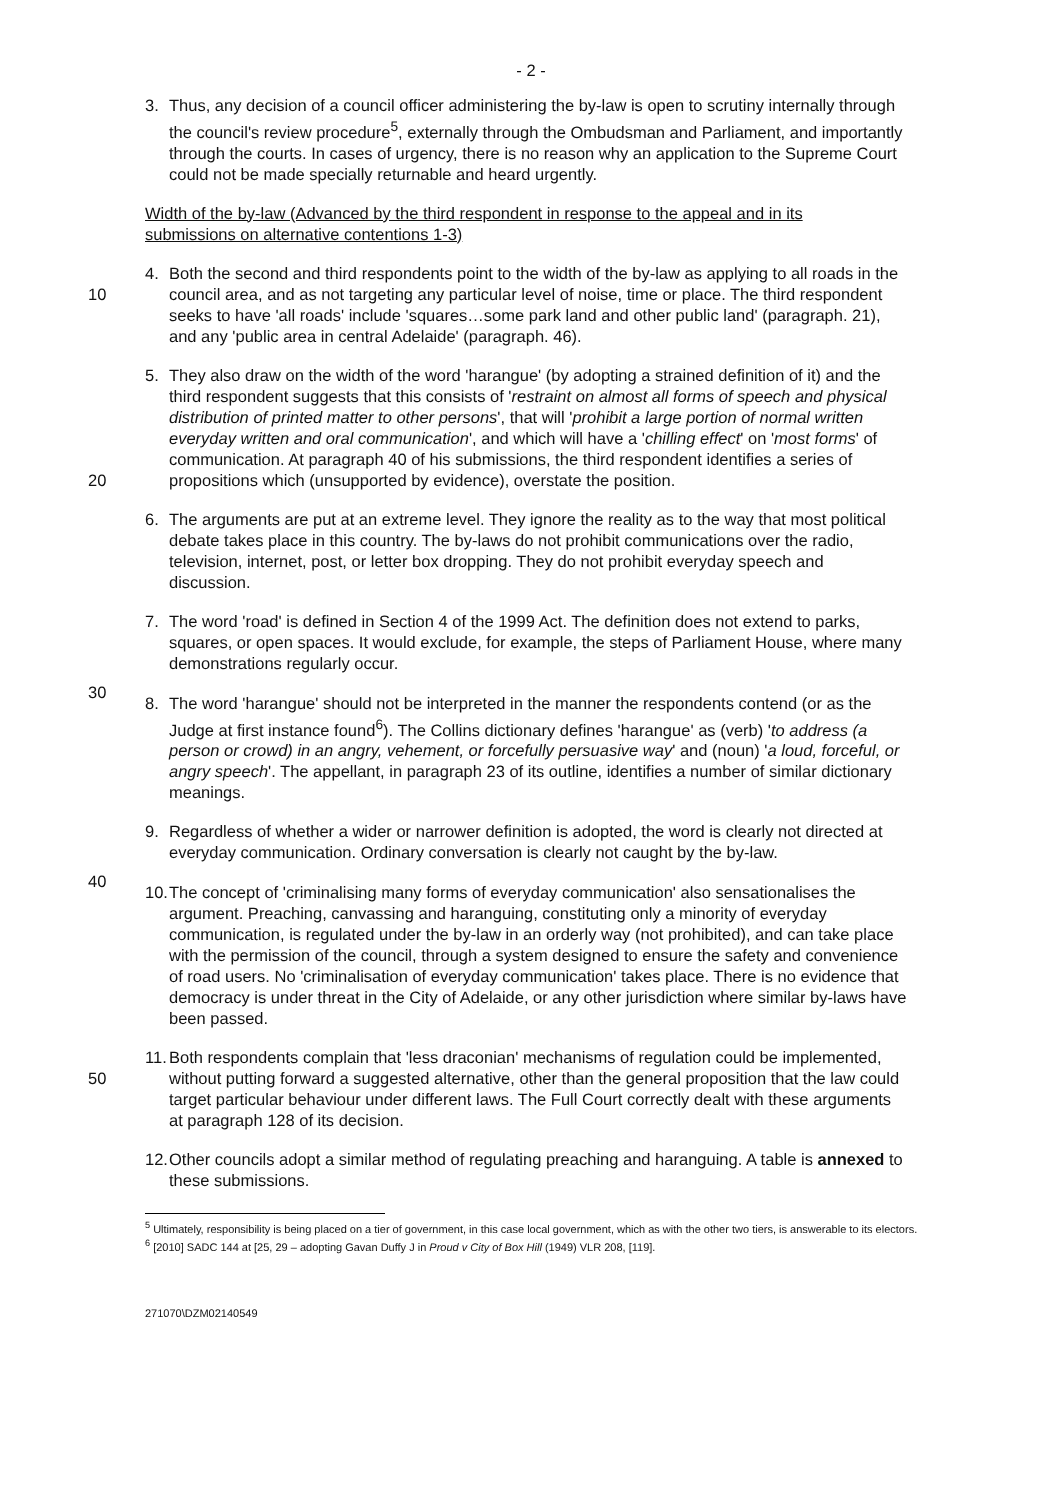- 2 -
3. Thus, any decision of a council officer administering the by-law is open to scrutiny internally through the council's review procedure<sup>5</sup>, externally through the Ombudsman and Parliament, and importantly through the courts. In cases of urgency, there is no reason why an application to the Supreme Court could not be made specially returnable and heard urgently.
Width of the by-law (Advanced by the third respondent in response to the appeal and in its submissions on alternative contentions 1-3)
10
4. Both the second and third respondents point to the width of the by-law as applying to all roads in the council area, and as not targeting any particular level of noise, time or place. The third respondent seeks to have 'all roads' include 'squares…some park land and other public land' (paragraph. 21), and any 'public area in central Adelaide' (paragraph. 46).
20 5. They also draw on the width of the word 'harangue' (by adopting a strained definition of it) and the third respondent suggests that this consists of 'restraint on almost all forms of speech and physical distribution of printed matter to other persons', that will 'prohibit a large portion of normal written everyday written and oral communication', and which will have a 'chilling effect' on 'most forms' of communication. At paragraph 40 of his submissions, the third respondent identifies a series of propositions which (unsupported by evidence), overstate the position.
6. The arguments are put at an extreme level. They ignore the reality as to the way that most political debate takes place in this country. The by-laws do not prohibit communications over the radio, television, internet, post, or letter box dropping. They do not prohibit everyday speech and discussion.
7. The word 'road' is defined in Section 4 of the 1999 Act. The definition does not extend to parks, squares, or open spaces. It would exclude, for example, the steps of Parliament House, where many demonstrations regularly occur.
30
8. The word 'harangue' should not be interpreted in the manner the respondents contend (or as the Judge at first instance found<sup>6</sup>). The Collins dictionary defines 'harangue' as (verb) 'to address (a person or crowd) in an angry, vehement, or forcefully persuasive way' and (noun) 'a loud, forceful, or angry speech'. The appellant, in paragraph 23 of its outline, identifies a number of similar dictionary meanings.
9. Regardless of whether a wider or narrower definition is adopted, the word is clearly not directed at everyday communication. Ordinary conversation is clearly not caught by the by-law.
40
10.
The concept of 'criminalising many forms of everyday communication' also sensationalises the argument. Preaching, canvassing and haranguing, constituting only a minority of everyday communication, is regulated under the by-law in an orderly way (not prohibited), and can take place with the permission of the council, through a system designed to ensure the safety and convenience of road users. No 'criminalisation of everyday communication' takes place. There is no evidence that democracy is under threat in the City of Adelaide, or any other jurisdiction where similar by-laws have been passed.
50
11.
Both respondents complain that 'less draconian' mechanisms of regulation could be implemented, without putting forward a suggested alternative, other than the general proposition that the law could target particular behaviour under different laws. The Full Court correctly dealt with these arguments at paragraph 128 of its decision.
12.
Other councils adopt a similar method of regulating preaching and haranguing. A table is annexed to these submissions.
<sup>5</sup> Ultimately, responsibility is being placed on a tier of government, in this case local government, which as with the other two tiers, is answerable to its electors.
<sup>6</sup> [2010] SADC 144 at [25, 29 – adopting Gavan Duffy J in Proud v City of Box Hill (1949) VLR 208, [119].
271070\DZM02140549